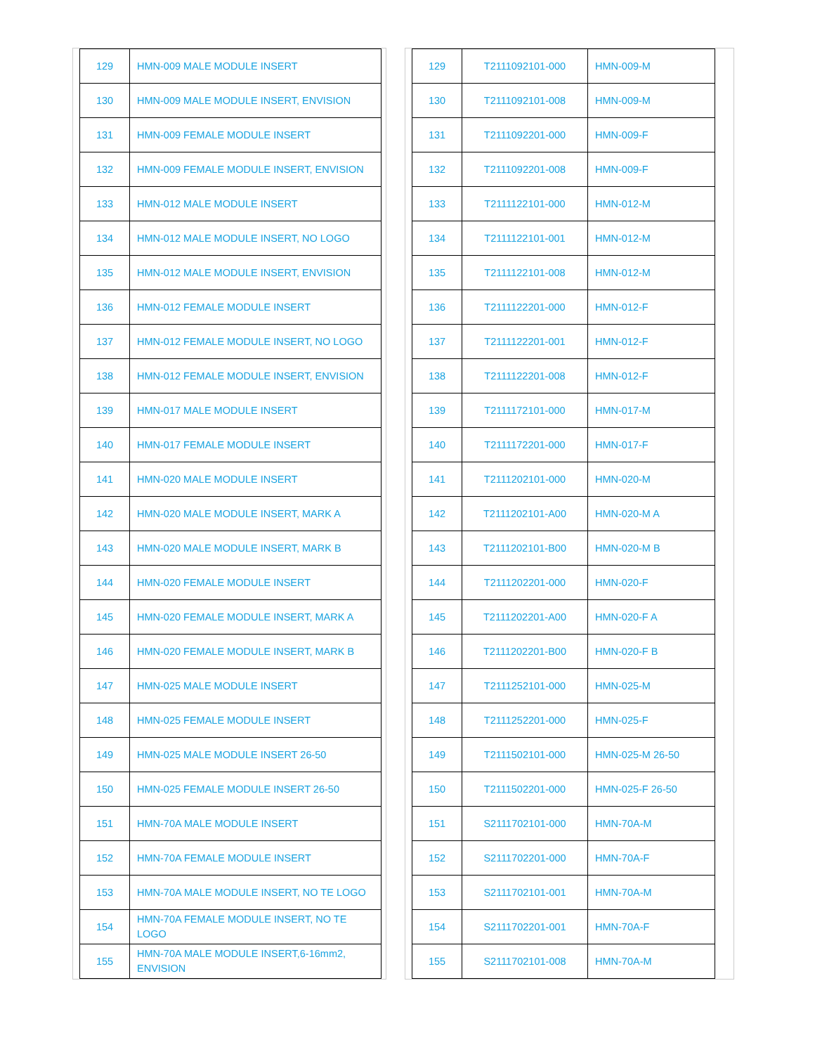| 129 | HMN-009 MALE MODULE INSERT |
| 130 | HMN-009 MALE MODULE INSERT, ENVISION |
| 131 | HMN-009 FEMALE MODULE INSERT |
| 132 | HMN-009 FEMALE MODULE INSERT, ENVISION |
| 133 | HMN-012 MALE MODULE INSERT |
| 134 | HMN-012 MALE MODULE INSERT, NO LOGO |
| 135 | HMN-012 MALE MODULE INSERT, ENVISION |
| 136 | HMN-012 FEMALE MODULE INSERT |
| 137 | HMN-012 FEMALE MODULE INSERT, NO LOGO |
| 138 | HMN-012 FEMALE MODULE INSERT, ENVISION |
| 139 | HMN-017 MALE MODULE INSERT |
| 140 | HMN-017 FEMALE MODULE INSERT |
| 141 | HMN-020 MALE MODULE INSERT |
| 142 | HMN-020 MALE MODULE INSERT, MARK A |
| 143 | HMN-020 MALE MODULE INSERT, MARK B |
| 144 | HMN-020 FEMALE MODULE INSERT |
| 145 | HMN-020 FEMALE MODULE INSERT, MARK A |
| 146 | HMN-020 FEMALE MODULE INSERT, MARK B |
| 147 | HMN-025 MALE MODULE INSERT |
| 148 | HMN-025 FEMALE MODULE INSERT |
| 149 | HMN-025 MALE MODULE INSERT 26-50 |
| 150 | HMN-025 FEMALE MODULE INSERT 26-50 |
| 151 | HMN-70A MALE MODULE INSERT |
| 152 | HMN-70A FEMALE MODULE INSERT |
| 153 | HMN-70A MALE MODULE INSERT, NO TE LOGO |
| 154 | HMN-70A FEMALE MODULE INSERT, NO TE LOGO |
| 155 | HMN-70A MALE MODULE INSERT,6-16mm2, ENVISION |
| 129 | T2111092101-000 | HMN-009-M |
| 130 | T2111092101-008 | HMN-009-M |
| 131 | T2111092201-000 | HMN-009-F |
| 132 | T2111092201-008 | HMN-009-F |
| 133 | T2111122101-000 | HMN-012-M |
| 134 | T2111122101-001 | HMN-012-M |
| 135 | T2111122101-008 | HMN-012-M |
| 136 | T2111122201-000 | HMN-012-F |
| 137 | T2111122201-001 | HMN-012-F |
| 138 | T2111122201-008 | HMN-012-F |
| 139 | T2111172101-000 | HMN-017-M |
| 140 | T2111172201-000 | HMN-017-F |
| 141 | T2111202101-000 | HMN-020-M |
| 142 | T2111202101-A00 | HMN-020-M A |
| 143 | T2111202101-B00 | HMN-020-M B |
| 144 | T2111202201-000 | HMN-020-F |
| 145 | T2111202201-A00 | HMN-020-F A |
| 146 | T2111202201-B00 | HMN-020-F B |
| 147 | T2111252101-000 | HMN-025-M |
| 148 | T2111252201-000 | HMN-025-F |
| 149 | T2111502101-000 | HMN-025-M 26-50 |
| 150 | T2111502201-000 | HMN-025-F 26-50 |
| 151 | S2111702101-000 | HMN-70A-M |
| 152 | S2111702201-000 | HMN-70A-F |
| 153 | S2111702101-001 | HMN-70A-M |
| 154 | S2111702201-001 | HMN-70A-F |
| 155 | S2111702101-008 | HMN-70A-M |